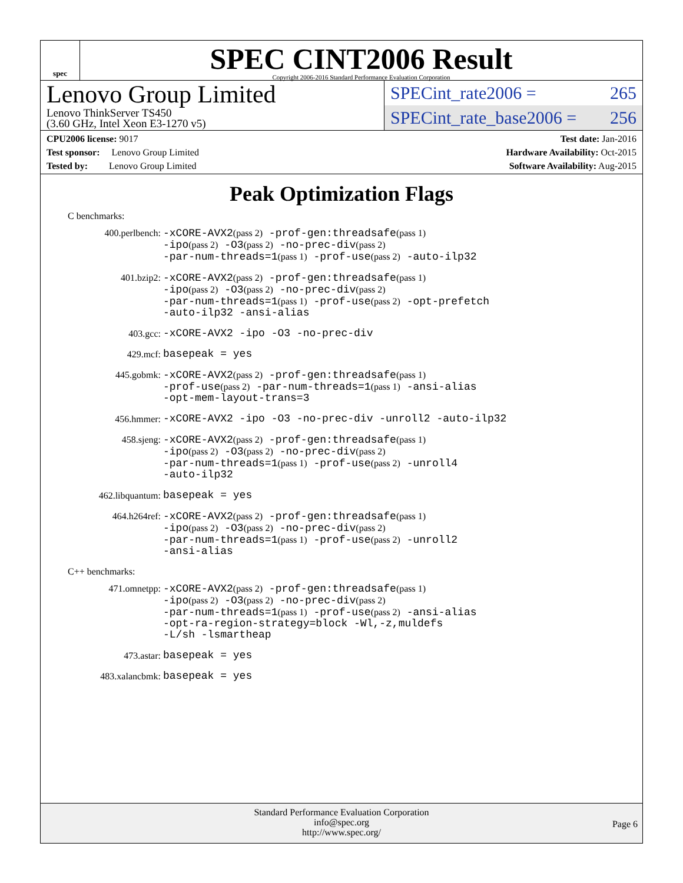spec
SPEC CINT2006 Result
Copyright 2006-2016 Standard Performance Evaluation Corporation
Lenovo Group Limited
Lenovo ThinkServer TS450
(3.60 GHz, Intel Xeon E3-1270 v5)
SPECint_rate2006 = 265
SPECint_rate_base2006 = 256
CPU2006 license: 9017
Test sponsor: Lenovo Group Limited
Tested by: Lenovo Group Limited
Test date: Jan-2016
Hardware Availability: Oct-2015
Software Availability: Aug-2015
Peak Optimization Flags
C benchmarks:
400.perlbench: -xCORE-AVX2(pass 2) -prof-gen:threadsafe(pass 1)
-ipo(pass 2) -O3(pass 2) -no-prec-div(pass 2)
-par-num-threads=1(pass 1) -prof-use(pass 2) -auto-ilp32
401.bzip2: -xCORE-AVX2(pass 2) -prof-gen:threadsafe(pass 1)
-ipo(pass 2) -O3(pass 2) -no-prec-div(pass 2)
-par-num-threads=1(pass 1) -prof-use(pass 2) -opt-prefetch
-auto-ilp32 -ansi-alias
403.gcc: -xCORE-AVX2 -ipo -O3 -no-prec-div
429.mcf: basepeak = yes
445.gobmk: -xCORE-AVX2(pass 2) -prof-gen:threadsafe(pass 1)
-prof-use(pass 2) -par-num-threads=1(pass 1) -ansi-alias
-opt-mem-layout-trans=3
456.hmmer: -xCORE-AVX2 -ipo -O3 -no-prec-div -unroll2 -auto-ilp32
458.sjeng: -xCORE-AVX2(pass 2) -prof-gen:threadsafe(pass 1)
-ipo(pass 2) -O3(pass 2) -no-prec-div(pass 2)
-par-num-threads=1(pass 1) -prof-use(pass 2) -unroll4
-auto-ilp32
462.libquantum: basepeak = yes
464.h264ref: -xCORE-AVX2(pass 2) -prof-gen:threadsafe(pass 1)
-ipo(pass 2) -O3(pass 2) -no-prec-div(pass 2)
-par-num-threads=1(pass 1) -prof-use(pass 2) -unroll2
-ansi-alias
C++ benchmarks:
471.omnetpp: -xCORE-AVX2(pass 2) -prof-gen:threadsafe(pass 1)
-ipo(pass 2) -O3(pass 2) -no-prec-div(pass 2)
-par-num-threads=1(pass 1) -prof-use(pass 2) -ansi-alias
-opt-ra-region-strategy=block -Wl,-z,muldefs
-L/sh -lsmartheap
473.astar: basepeak = yes
483.xalancbmk: basepeak = yes
Standard Performance Evaluation Corporation
info@spec.org
http://www.spec.org/
Page 6